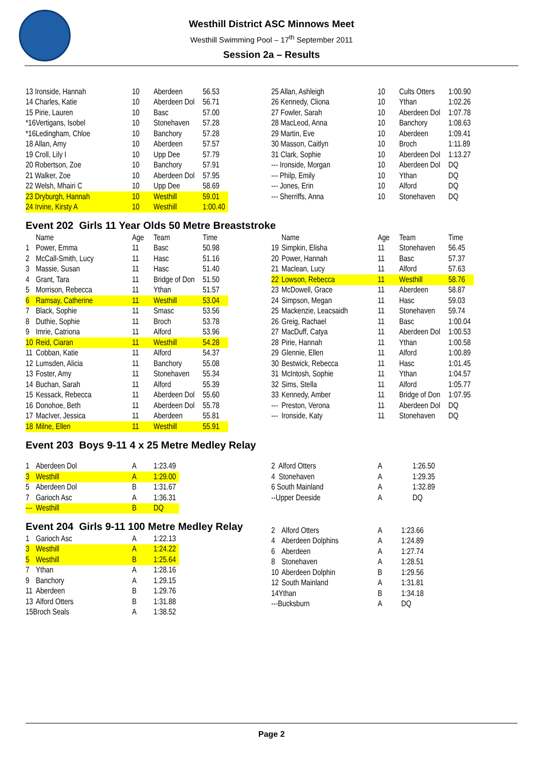Westhill District ASC Minnows Meet
Westhill Swimming Pool – 17<sup>th</sup> September 2011
Session 2a – Results
| 13 Ironside, Hannah | 10 | Aberdeen | 56.53 |
| 14 Charles, Katie | 10 | Aberdeen Dol | 56.71 |
| 15 Pirie, Lauren | 10 | Basc | 57.00 |
| *16Vertigans, Isobel | 10 | Stonehaven | 57.28 |
| *16Ledingham, Chloe | 10 | Banchory | 57.28 |
| 18 Allan, Amy | 10 | Aberdeen | 57.57 |
| 19 Croll, Lily I | 10 | Upp Dee | 57.79 |
| 20 Robertson, Zoe | 10 | Banchory | 57.91 |
| 21 Walker, Zoe | 10 | Aberdeen Dol | 57.95 |
| 22 Welsh, Mhairi C | 10 | Upp Dee | 58.69 |
| 23 Dryburgh, Hannah | 10 | Westhill | 59.01 |
| 24 Irvine, Kirsty A | 10 | Westhill | 1:00.40 |
| 25 Allan, Ashleigh | 10 | Cults Otters | 1:00.90 |
| 26 Kennedy, Cliona | 10 | Ythan | 1:02.26 |
| 27 Fowler, Sarah | 10 | Aberdeen Dol | 1:07.78 |
| 28 MacLeod, Anna | 10 | Banchory | 1:08.63 |
| 29 Martin, Eve | 10 | Aberdeen | 1:09.41 |
| 30 Masson, Caitlyn | 10 | Broch | 1:11.89 |
| 31 Clark, Sophie | 10 | Aberdeen Dol | 1:13.27 |
| --- Ironside, Morgan | 10 | Aberdeen Dol | DQ |
| --- Philp, Emily | 10 | Ythan | DQ |
| --- Jones, Erin | 10 | Alford | DQ |
| --- Sherriffs, Anna | 10 | Stonehaven | DQ |
Event 202 Girls 11 Year Olds 50 Metre Breaststroke
| | Name | Age | Team | Time |
| --- | --- | --- | --- | --- |
| 1 | Power, Emma | 11 | Basc | 50.98 |
| 2 | McCall-Smith, Lucy | 11 | Hasc | 51.16 |
| 3 | Massie, Susan | 11 | Hasc | 51.40 |
| 4 | Grant, Tara | 11 | Bridge of Don | 51.50 |
| 5 | Morrison, Rebecca | 11 | Ythan | 51.57 |
| 6 | Ramsay, Catherine | 11 | Westhill | 53.04 |
| 7 | Black, Sophie | 11 | Smasc | 53.56 |
| 8 | Duthie, Sophie | 11 | Broch | 53.78 |
| 9 | Imrie, Catriona | 11 | Alford | 53.96 |
| 10 | Reid, Ciaran | 11 | Westhill | 54.28 |
| 11 | Cobban, Katie | 11 | Alford | 54.37 |
| 12 | Lumsden, Alicia | 11 | Banchory | 55.08 |
| 13 | Foster, Amy | 11 | Stonehaven | 55.34 |
| 14 | Buchan, Sarah | 11 | Alford | 55.39 |
| 15 | Kessack, Rebecca | 11 | Aberdeen Dol | 55.60 |
| 16 | Donohoe, Beth | 11 | Aberdeen Dol | 55.78 |
| 17 | MacIver, Jessica | 11 | Aberdeen | 55.81 |
| 18 | Milne, Ellen | 11 | Westhill | 55.91 |
| | Name | Age | Team | Time |
| --- | --- | --- | --- | --- |
| 19 | Simpkin, Elisha | 11 | Stonehaven | 56.45 |
| 20 | Power, Hannah | 11 | Basc | 57.37 |
| 21 | Maclean, Lucy | 11 | Alford | 57.63 |
| 22 | Lowson, Rebecca | 11 | Westhill | 58.76 |
| 23 | McDowell, Grace | 11 | Aberdeen | 58.87 |
| 24 | Simpson, Megan | 11 | Hasc | 59.03 |
| 25 | Mackenzie, Leacsaidh | 11 | Stonehaven | 59.74 |
| 26 | Greig, Rachael | 11 | Basc | 1:00.04 |
| 27 | MacDuff, Catya | 11 | Aberdeen Dol | 1:00.53 |
| 28 | Pirie, Hannah | 11 | Ythan | 1:00.58 |
| 29 | Glennie, Ellen | 11 | Alford | 1:00.89 |
| 30 | Bestwick, Rebecca | 11 | Hasc | 1:01.45 |
| 31 | McIntosh, Sophie | 11 | Ythan | 1:04.57 |
| 32 | Sims, Stella | 11 | Alford | 1:05.77 |
| 33 | Kennedy, Amber | 11 | Bridge of Don | 1:07.95 |
| --- | Preston, Verona | 11 | Aberdeen Dol | DQ |
| --- | Ironside, Katy | 11 | Stonehaven | DQ |
Event 203 Boys 9-11 4 x 25 Metre Medley Relay
| 1 | Aberdeen Dol | A | 1:23.49 |
| 3 | Westhill | A | 1:29.00 |
| 5 | Aberdeen Dol | B | 1:31.67 |
| 7 | Garioch Asc | A | 1:36.31 |
| --- | Westhill | B | DQ |
| 2 Alford Otters | A | 1:26.50 |
| 4 Stonehaven | A | 1:29.35 |
| 6 South Mainland | A | 1:32.89 |
| --Upper Deeside | A | DQ |
Event 204 Girls 9-11 100 Metre Medley Relay
| 1 | Garioch Asc | A | 1:22.13 |
| 3 | Westhill | A | 1:24.22 |
| 5 | Westhill | B | 1:25.64 |
| 7 | Ythan | A | 1:28.16 |
| 9 | Banchory | A | 1.29.15 |
| 11 | Aberdeen | B | 1.29.76 |
| 13 | Alford Otters | B | 1:31.88 |
| 15Broch Seals | | A | 1:38.52 |
| 2 | Alford Otters | A | 1:23.66 |
| 4 | Aberdeen Dolphins | A | 1:24.89 |
| 6 | Aberdeen | A | 1:27.74 |
| 8 | Stonehaven | A | 1:28.51 |
| 10 | Aberdeen Dolphin | B | 1:29.56 |
| 12 | South Mainland | A | 1:31.81 |
| 14Ythan | | B | 1:34.18 |
| ---Bucksburn | | A | DQ |
Page 2